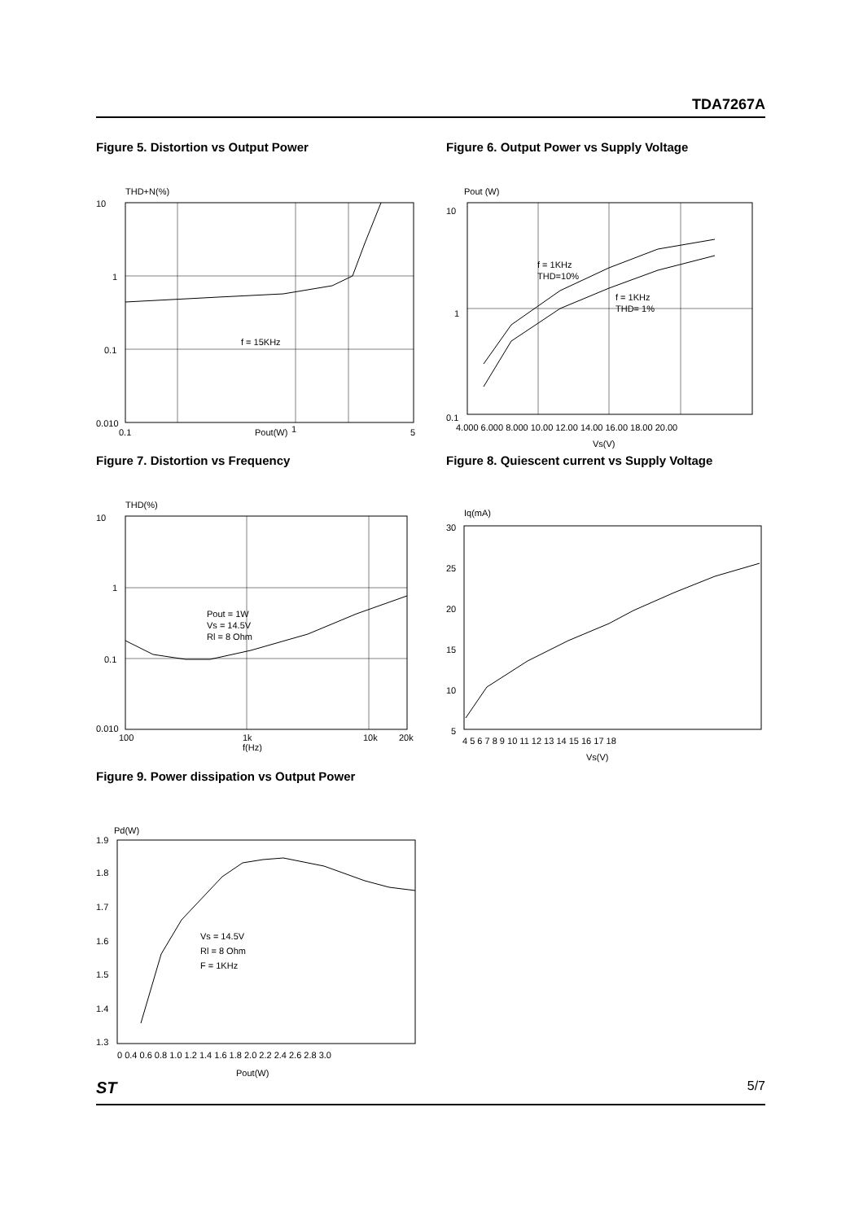TDA7267A
Figure 5. Distortion vs Output Power
THD+N(%)
10
1
0.1
0.010
0.1
Pout(W)
1
5
f = 15KHz
Figure 6. Output Power vs Supply Voltage
Pout (W)
10
1
0.1
f = 1KHz
THD=10%
f = 1KHz
THD= 1%
4.000 6.000 8.000 10.00 12.00 14.00 16.00 18.00 20.00
Vs(V)
Figure 7. Distortion vs Frequency
THD(%)
10
1
0.1
0.010
Pout = 1W
Vs = 14.5V
Rl = 8 Ohm
100
1k
f(Hz)
10k
20k
Figure 8. Quiescent current vs Supply Voltage
Iq(mA)
30
25
20
15
10
5
4 5 6 7 8 9 10 11 12 13 14 15 16 17 18
Vs(V)
Figure 9. Power dissipation vs Output Power
Pd(W)
1.9
1.8
1.7
1.6
1.5
1.4
1.3
Vs = 14.5V
Rl = 8 Ohm
F = 1KHz
0 0.4 0.6 0.8 1.0 1.2 1.4 1.6 1.8 2.0 2.2 2.4 2.6 2.8 3.0
Pout(W)
ST 5/7